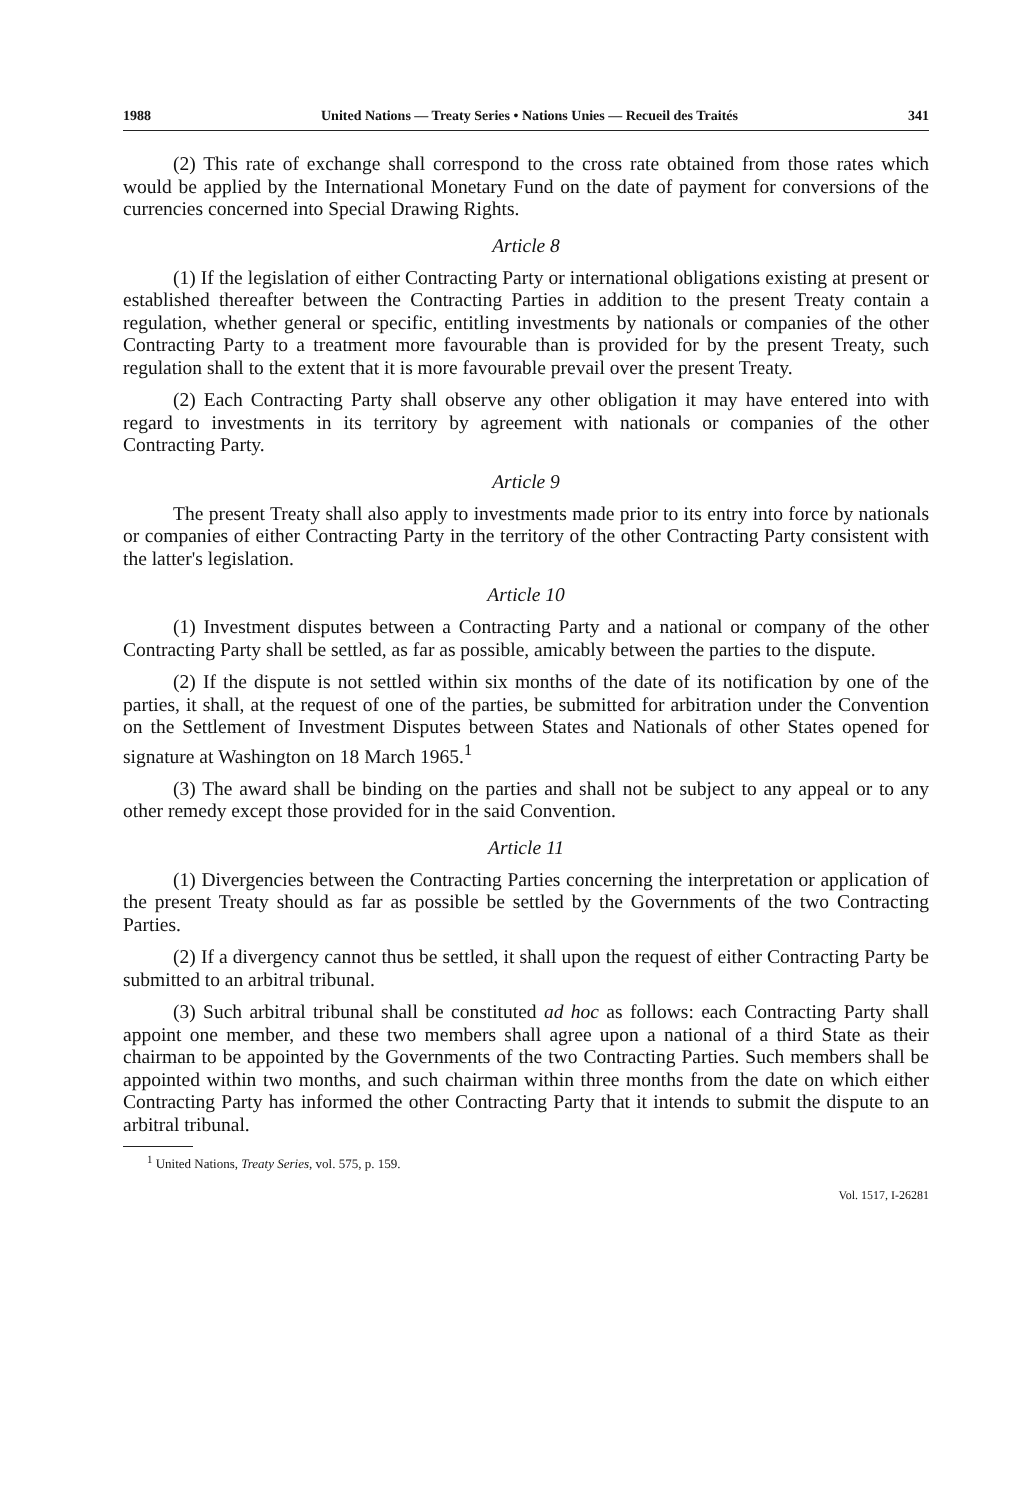1988 United Nations — Treaty Series • Nations Unies — Recueil des Traités 341
(2) This rate of exchange shall correspond to the cross rate obtained from those rates which would be applied by the International Monetary Fund on the date of payment for conversions of the currencies concerned into Special Drawing Rights.
Article 8
(1) If the legislation of either Contracting Party or international obligations existing at present or established thereafter between the Contracting Parties in addition to the present Treaty contain a regulation, whether general or specific, entitling investments by nationals or companies of the other Contracting Party to a treatment more favourable than is provided for by the present Treaty, such regulation shall to the extent that it is more favourable prevail over the present Treaty.
(2) Each Contracting Party shall observe any other obligation it may have entered into with regard to investments in its territory by agreement with nationals or companies of the other Contracting Party.
Article 9
The present Treaty shall also apply to investments made prior to its entry into force by nationals or companies of either Contracting Party in the territory of the other Contracting Party consistent with the latter's legislation.
Article 10
(1) Investment disputes between a Contracting Party and a national or company of the other Contracting Party shall be settled, as far as possible, amicably between the parties to the dispute.
(2) If the dispute is not settled within six months of the date of its notification by one of the parties, it shall, at the request of one of the parties, be submitted for arbitration under the Convention on the Settlement of Investment Disputes between States and Nationals of other States opened for signature at Washington on 18 March 1965.<sup>1</sup>
(3) The award shall be binding on the parties and shall not be subject to any appeal or to any other remedy except those provided for in the said Convention.
Article 11
(1) Divergencies between the Contracting Parties concerning the interpretation or application of the present Treaty should as far as possible be settled by the Governments of the two Contracting Parties.
(2) If a divergency cannot thus be settled, it shall upon the request of either Contracting Party be submitted to an arbitral tribunal.
(3) Such arbitral tribunal shall be constituted ad hoc as follows: each Contracting Party shall appoint one member, and these two members shall agree upon a national of a third State as their chairman to be appointed by the Governments of the two Contracting Parties. Such members shall be appointed within two months, and such chairman within three months from the date on which either Contracting Party has informed the other Contracting Party that it intends to submit the dispute to an arbitral tribunal.
<sup>1</sup> United Nations, Treaty Series, vol. 575, p. 159.
Vol. 1517, I-26281